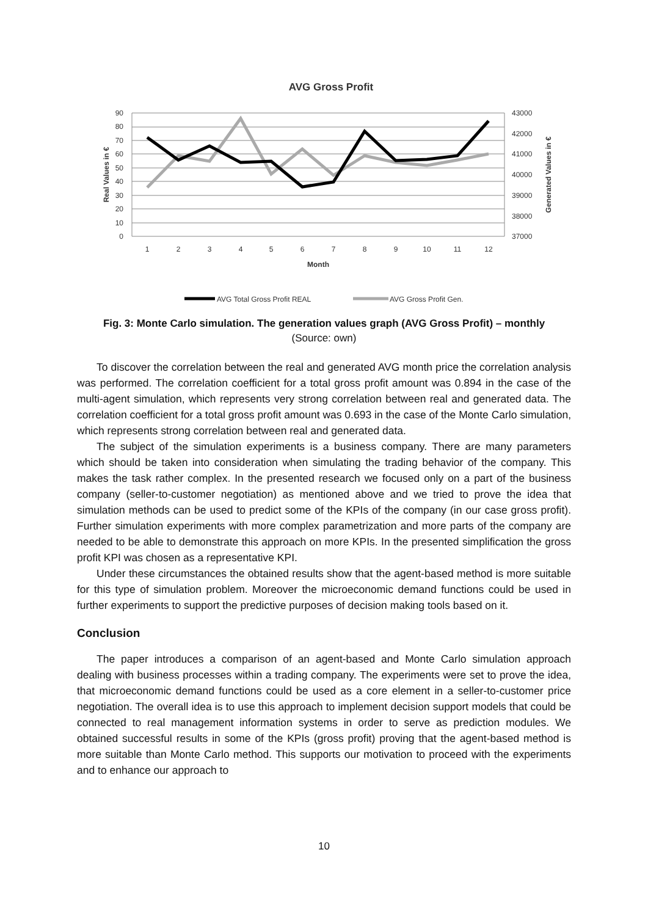AVG Gross Profit
90
80
70
60
50
40
30
20
10
0
43000
42000
41000
40000
39000
38000
37000
1
2
3
4
5
6
7
8
9
10
11
12
Month
Real Values in €
Generated Values in €
AVG Total Gross Profit REAL
AVG Gross Profit Gen.
Fig. 3: Monte Carlo simulation. The generation values graph (AVG Gross Profit) – monthly
(Source: own)
To discover the correlation between the real and generated AVG month price the correlation analysis was performed. The correlation coefficient for a total gross profit amount was 0.894 in the case of the multi-agent simulation, which represents very strong correlation between real and generated data. The correlation coefficient for a total gross profit amount was 0.693 in the case of the Monte Carlo simulation, which represents strong correlation between real and generated data.
The subject of the simulation experiments is a business company. There are many parameters which should be taken into consideration when simulating the trading behavior of the company. This makes the task rather complex. In the presented research we focused only on a part of the business company (seller-to-customer negotiation) as mentioned above and we tried to prove the idea that simulation methods can be used to predict some of the KPIs of the company (in our case gross profit). Further simulation experiments with more complex parametrization and more parts of the company are needed to be able to demonstrate this approach on more KPIs. In the presented simplification the gross profit KPI was chosen as a representative KPI.
Under these circumstances the obtained results show that the agent-based method is more suitable for this type of simulation problem. Moreover the microeconomic demand functions could be used in further experiments to support the predictive purposes of decision making tools based on it.
Conclusion
The paper introduces a comparison of an agent-based and Monte Carlo simulation approach dealing with business processes within a trading company. The experiments were set to prove the idea, that microeconomic demand functions could be used as a core element in a seller-to-customer price negotiation. The overall idea is to use this approach to implement decision support models that could be connected to real management information systems in order to serve as prediction modules. We obtained successful results in some of the KPIs (gross profit) proving that the agent-based method is more suitable than Monte Carlo method. This supports our motivation to proceed with the experiments and to enhance our approach to
10